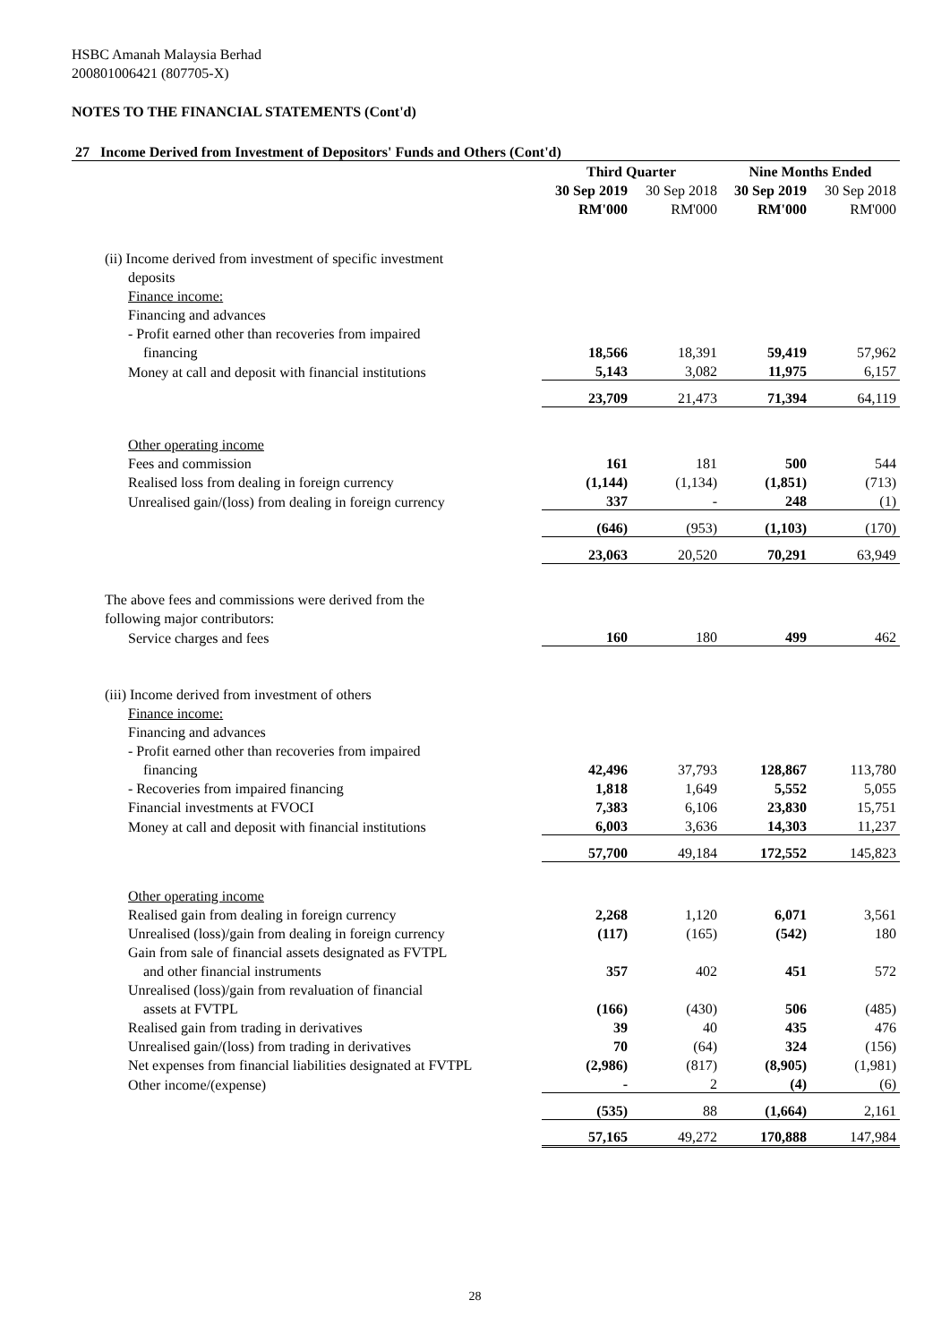HSBC Amanah Malaysia Berhad
200801006421 (807705-X)
NOTES TO THE FINANCIAL STATEMENTS (Cont'd)
| 27 Income Derived from Investment of Depositors' Funds and Others (Cont'd) | | | | |
| | Third Quarter | | Nine Months Ended | |
| | 30 Sep 2019 | 30 Sep 2018 | 30 Sep 2019 | 30 Sep 2018 |
| | RM'000 | RM'000 | RM'000 | RM'000 |
| (ii) Income derived from investment of specific investment | | | | |
| deposits | | | | |
| Finance income: | | | | |
| Financing and advances | | | | |
| - Profit earned other than recoveries from impaired | | | | |
| financing | 18,566 | 18,391 | 59,419 | 57,962 |
| Money at call and deposit with financial institutions | 5,143 | 3,082 | 11,975 | 6,157 |
| | 23,709 | 21,473 | 71,394 | 64,119 |
| Other operating income | | | | |
| Fees and commission | 161 | 181 | 500 | 544 |
| Realised loss from dealing in foreign currency | (1,144) | (1,134) | (1,851) | (713) |
| Unrealised gain/(loss) from dealing in foreign currency | 337 | - | 248 | (1) |
| | (646) | (953) | (1,103) | (170) |
| | 23,063 | 20,520 | 70,291 | 63,949 |
| The above fees and commissions were derived from the | | | | |
| following major contributors: | | | | |
| Service charges and fees | 160 | 180 | 499 | 462 |
| (iii) Income derived from investment of others | | | | |
| Finance income: | | | | |
| Financing and advances | | | | |
| - Profit earned other than recoveries from impaired | | | | |
| financing | 42,496 | 37,793 | 128,867 | 113,780 |
| - Recoveries from impaired financing | 1,818 | 1,649 | 5,552 | 5,055 |
| Financial investments at FVOCI | 7,383 | 6,106 | 23,830 | 15,751 |
| Money at call and deposit with financial institutions | 6,003 | 3,636 | 14,303 | 11,237 |
| | 57,700 | 49,184 | 172,552 | 145,823 |
| Other operating income | | | | |
| Realised gain from dealing in foreign currency | 2,268 | 1,120 | 6,071 | 3,561 |
| Unrealised (loss)/gain from dealing in foreign currency | (117) | (165) | (542) | 180 |
| Gain from sale of financial assets designated as FVTPL | | | | |
| and other financial instruments | 357 | 402 | 451 | 572 |
| Unrealised (loss)/gain from revaluation of financial | | | | |
| assets at FVTPL | (166) | (430) | 506 | (485) |
| Realised gain from trading in derivatives | 39 | 40 | 435 | 476 |
| Unrealised gain/(loss) from trading in derivatives | 70 | (64) | 324 | (156) |
| Net expenses from financial liabilities designated at FVTPL | (2,986) | (817) | (8,905) | (1,981) |
| Other income/(expense) | - | 2 | (4) | (6) |
| | (535) | 88 | (1,664) | 2,161 |
| | 57,165 | 49,272 | 170,888 | 147,984 |
28